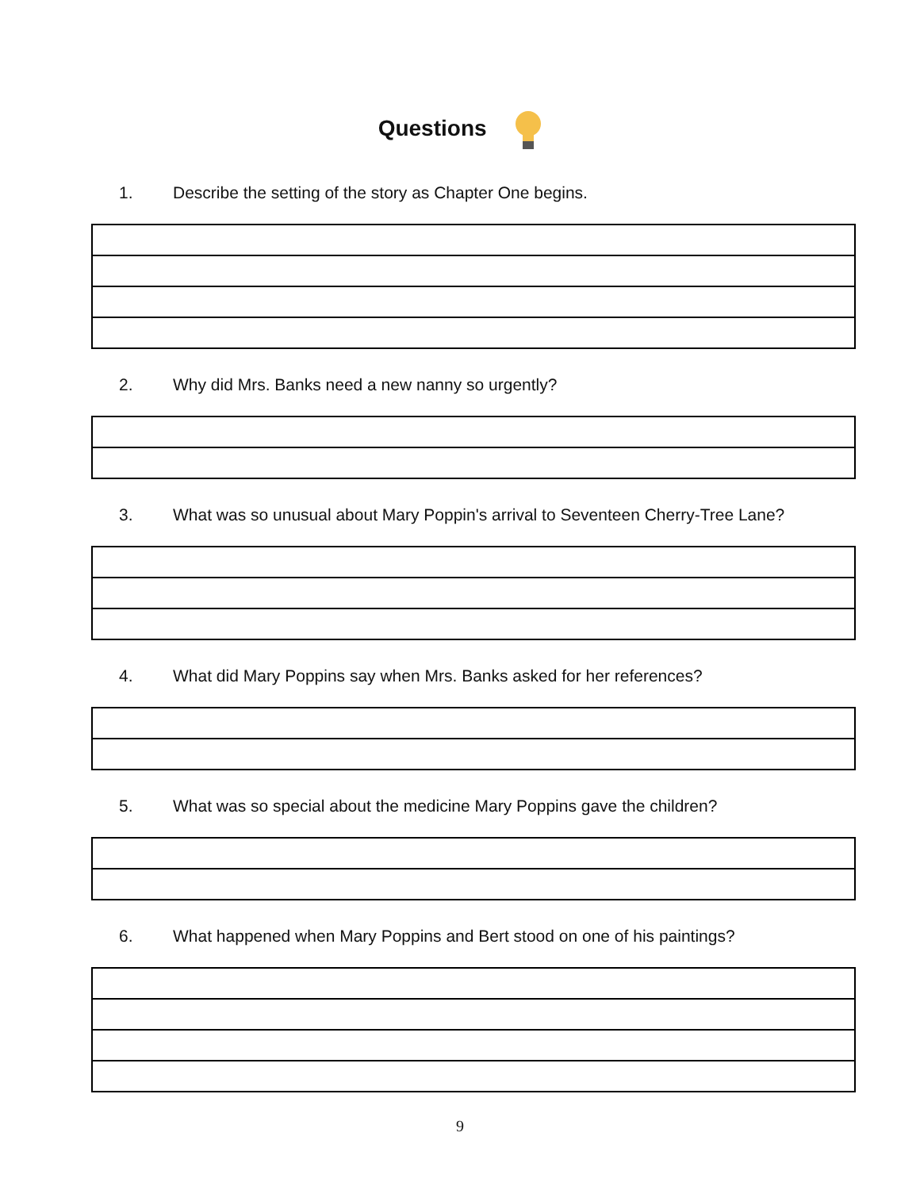Questions
1. Describe the setting of the story as Chapter One begins.
2. Why did Mrs. Banks need a new nanny so urgently?
3. What was so unusual about Mary Poppin's arrival to Seventeen Cherry-Tree Lane?
4. What did Mary Poppins say when Mrs. Banks asked for her references?
5. What was so special about the medicine Mary Poppins gave the children?
6. What happened when Mary Poppins and Bert stood on one of his paintings?
9